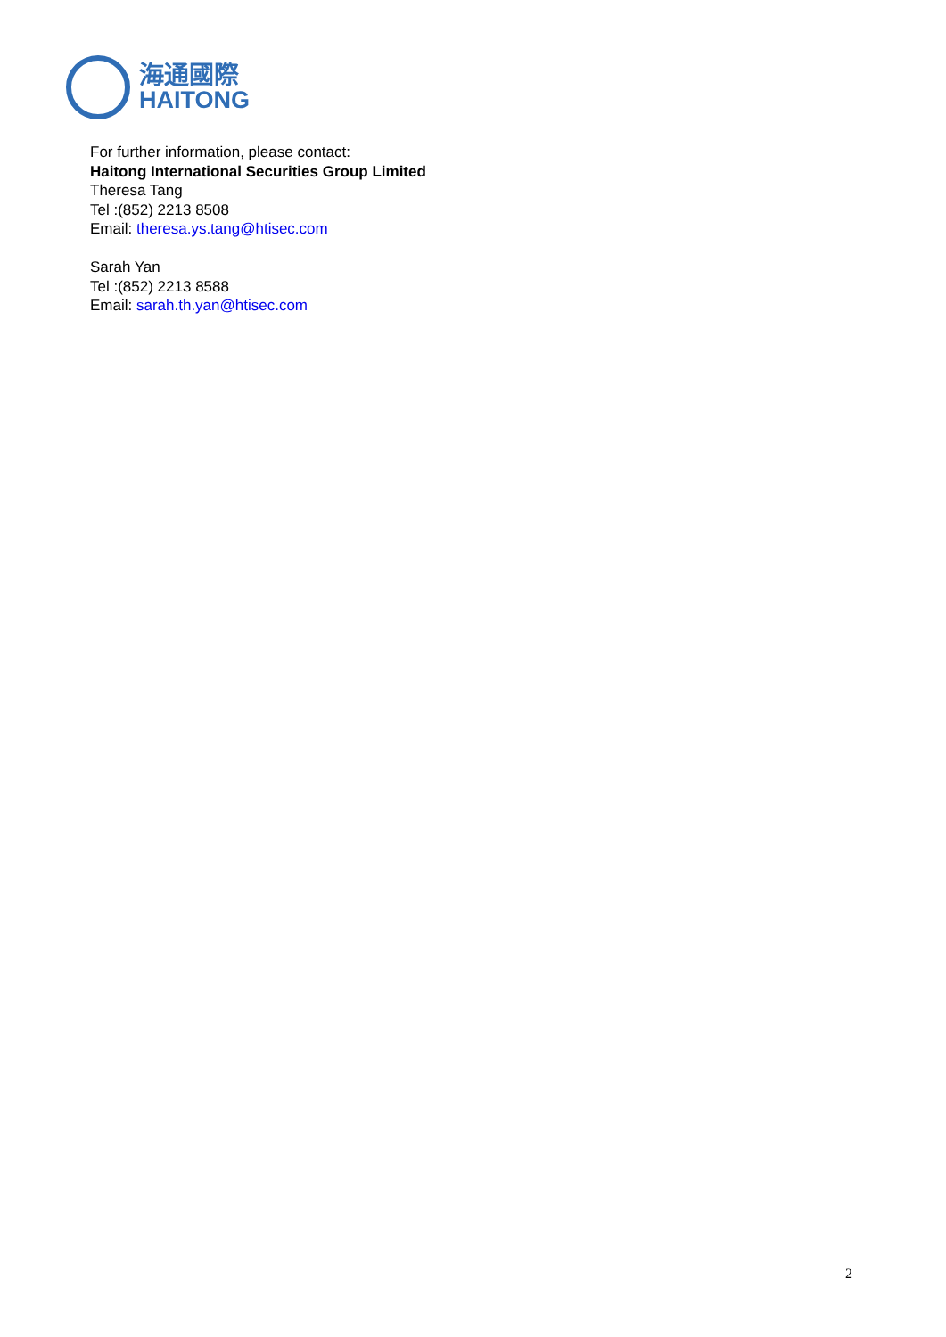海通國際
HAITONG
For further information, please contact:
Haitong International Securities Group Limited
Theresa Tang
Tel :(852) 2213 8508
Email: theresa.ys.tang@htisec.com
Sarah Yan
Tel :(852) 2213 8588
Email: sarah.th.yan@htisec.com
2